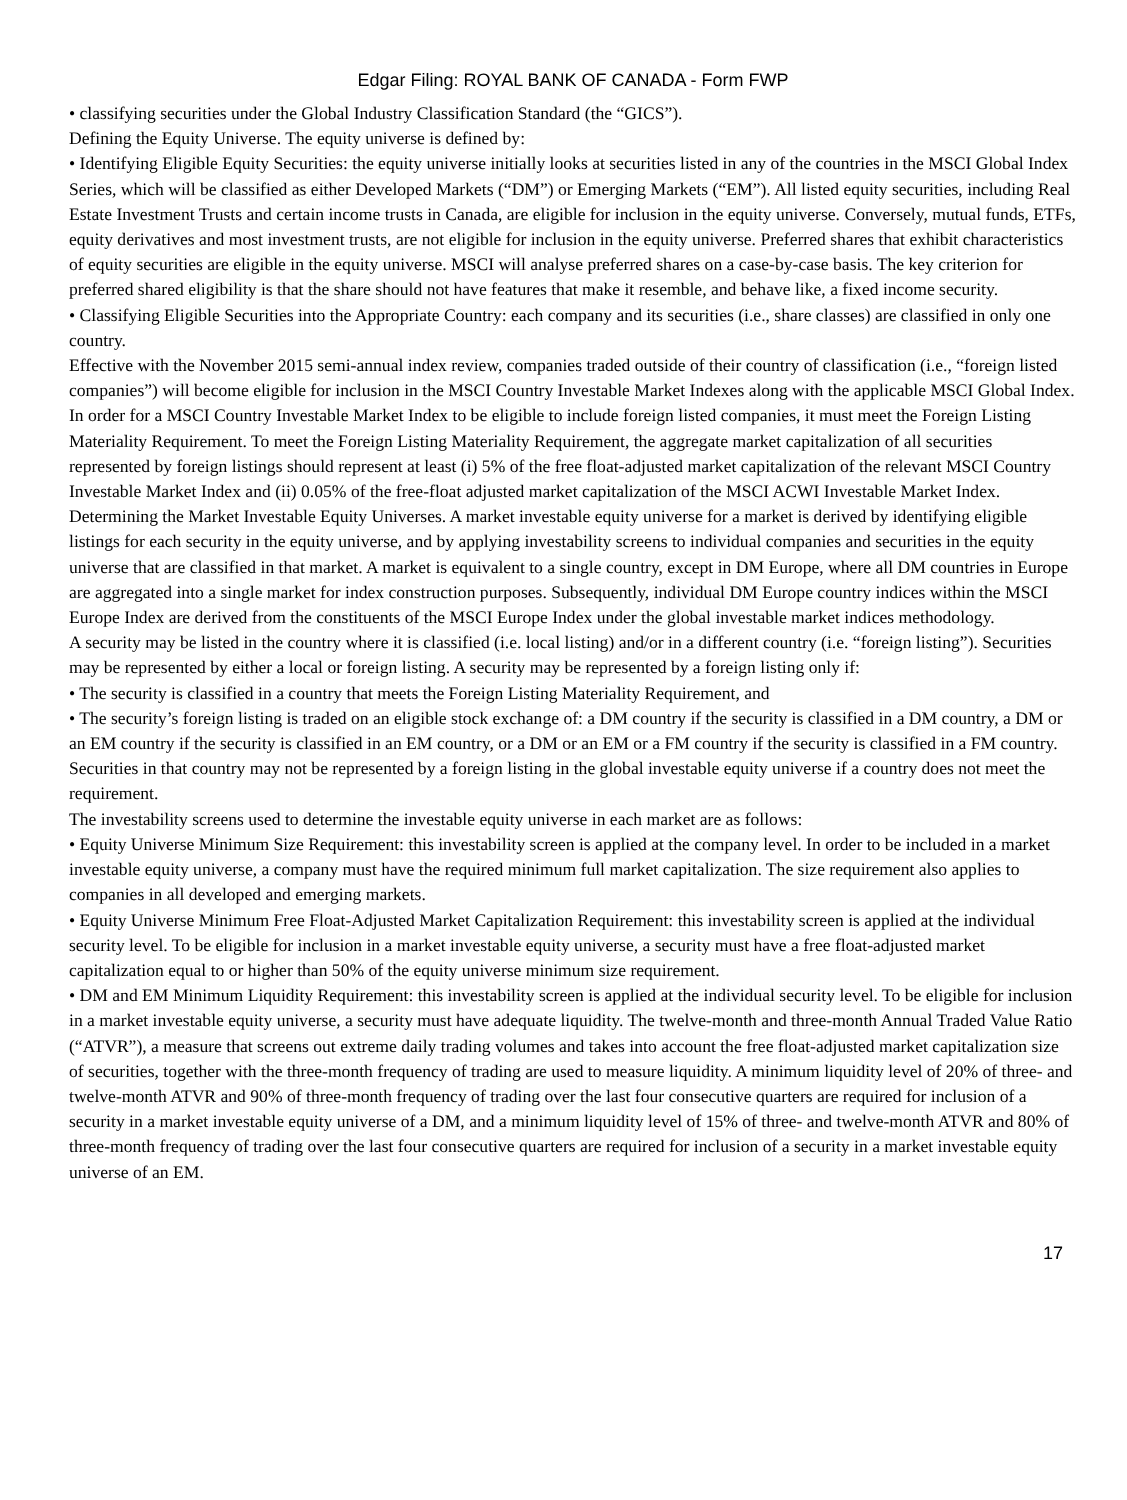Edgar Filing: ROYAL BANK OF CANADA - Form FWP
• classifying securities under the Global Industry Classification Standard (the “GICS”).
Defining the Equity Universe. The equity universe is defined by:
• Identifying Eligible Equity Securities: the equity universe initially looks at securities listed in any of the countries in the MSCI Global Index Series, which will be classified as either Developed Markets (“DM”) or Emerging Markets (“EM”). All listed equity securities, including Real Estate Investment Trusts and certain income trusts in Canada, are eligible for inclusion in the equity universe. Conversely, mutual funds, ETFs, equity derivatives and most investment trusts, are not eligible for inclusion in the equity universe. Preferred shares that exhibit characteristics of equity securities are eligible in the equity universe. MSCI will analyse preferred shares on a case-by-case basis. The key criterion for preferred shared eligibility is that the share should not have features that make it resemble, and behave like, a fixed income security.
• Classifying Eligible Securities into the Appropriate Country: each company and its securities (i.e., share classes) are classified in only one country.
Effective with the November 2015 semi-annual index review, companies traded outside of their country of classification (i.e., “foreign listed companies”) will become eligible for inclusion in the MSCI Country Investable Market Indexes along with the applicable MSCI Global Index. In order for a MSCI Country Investable Market Index to be eligible to include foreign listed companies, it must meet the Foreign Listing Materiality Requirement. To meet the Foreign Listing Materiality Requirement, the aggregate market capitalization of all securities represented by foreign listings should represent at least (i) 5% of the free float-adjusted market capitalization of the relevant MSCI Country Investable Market Index and (ii) 0.05% of the free-float adjusted market capitalization of the MSCI ACWI Investable Market Index.
Determining the Market Investable Equity Universes. A market investable equity universe for a market is derived by identifying eligible listings for each security in the equity universe, and by applying investability screens to individual companies and securities in the equity universe that are classified in that market. A market is equivalent to a single country, except in DM Europe, where all DM countries in Europe are aggregated into a single market for index construction purposes. Subsequently, individual DM Europe country indices within the MSCI Europe Index are derived from the constituents of the MSCI Europe Index under the global investable market indices methodology.
A security may be listed in the country where it is classified (i.e. local listing) and/or in a different country (i.e. “foreign listing”). Securities may be represented by either a local or foreign listing. A security may be represented by a foreign listing only if:
• The security is classified in a country that meets the Foreign Listing Materiality Requirement, and
• The security’s foreign listing is traded on an eligible stock exchange of: a DM country if the security is classified in a DM country, a DM or an EM country if the security is classified in an EM country, or a DM or an EM or a FM country if the security is classified in a FM country. Securities in that country may not be represented by a foreign listing in the global investable equity universe if a country does not meet the requirement.
The investability screens used to determine the investable equity universe in each market are as follows:
• Equity Universe Minimum Size Requirement: this investability screen is applied at the company level. In order to be included in a market investable equity universe, a company must have the required minimum full market capitalization. The size requirement also applies to companies in all developed and emerging markets.
• Equity Universe Minimum Free Float-Adjusted Market Capitalization Requirement: this investability screen is applied at the individual security level. To be eligible for inclusion in a market investable equity universe, a security must have a free float-adjusted market capitalization equal to or higher than 50% of the equity universe minimum size requirement.
• DM and EM Minimum Liquidity Requirement: this investability screen is applied at the individual security level. To be eligible for inclusion in a market investable equity universe, a security must have adequate liquidity. The twelve-month and three-month Annual Traded Value Ratio (“ATVR”), a measure that screens out extreme daily trading volumes and takes into account the free float-adjusted market capitalization size of securities, together with the three-month frequency of trading are used to measure liquidity. A minimum liquidity level of 20% of three- and twelve-month ATVR and 90% of three-month frequency of trading over the last four consecutive quarters are required for inclusion of a security in a market investable equity universe of a DM, and a minimum liquidity level of 15% of three- and twelve-month ATVR and 80% of three-month frequency of trading over the last four consecutive quarters are required for inclusion of a security in a market investable equity universe of an EM.
17